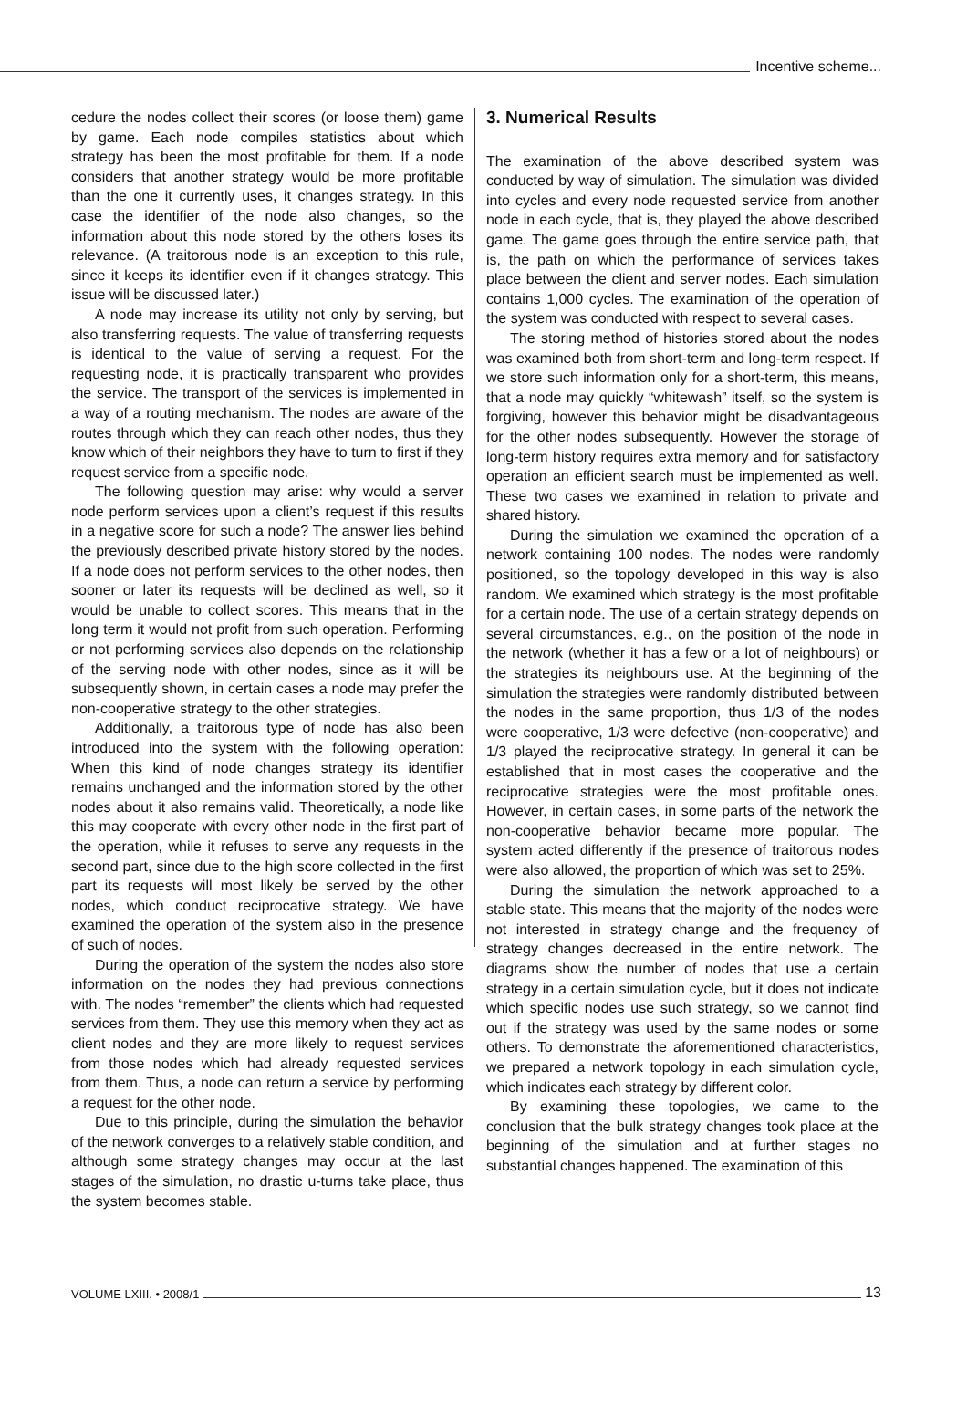Incentive scheme...
cedure the nodes collect their scores (or loose them) game by game. Each node compiles statistics about which strategy has been the most profitable for them. If a node considers that another strategy would be more profitable than the one it currently uses, it changes strategy. In this case the identifier of the node also changes, so the information about this node stored by the others loses its relevance. (A traitorous node is an exception to this rule, since it keeps its identifier even if it changes strategy. This issue will be discussed later.)
A node may increase its utility not only by serving, but also transferring requests. The value of transferring requests is identical to the value of serving a request. For the requesting node, it is practically transparent who provides the service. The transport of the services is implemented in a way of a routing mechanism. The nodes are aware of the routes through which they can reach other nodes, thus they know which of their neighbors they have to turn to first if they request service from a specific node.
The following question may arise: why would a server node perform services upon a client’s request if this results in a negative score for such a node? The answer lies behind the previously described private history stored by the nodes. If a node does not perform services to the other nodes, then sooner or later its requests will be declined as well, so it would be unable to collect scores. This means that in the long term it would not profit from such operation. Performing or not performing services also depends on the relationship of the serving node with other nodes, since as it will be subsequently shown, in certain cases a node may prefer the non-cooperative strategy to the other strategies.
Additionally, a traitorous type of node has also been introduced into the system with the following operation: When this kind of node changes strategy its identifier remains unchanged and the information stored by the other nodes about it also remains valid. Theoretically, a node like this may cooperate with every other node in the first part of the operation, while it refuses to serve any requests in the second part, since due to the high score collected in the first part its requests will most likely be served by the other nodes, which conduct reciprocative strategy. We have examined the operation of the system also in the presence of such of nodes.
During the operation of the system the nodes also store information on the nodes they had previous connections with. The nodes “remember” the clients which had requested services from them. They use this memory when they act as client nodes and they are more likely to request services from those nodes which had already requested services from them. Thus, a node can return a service by performing a request for the other node.
Due to this principle, during the simulation the behavior of the network converges to a relatively stable condition, and although some strategy changes may occur at the last stages of the simulation, no drastic u-turns take place, thus the system becomes stable.
3. Numerical Results
The examination of the above described system was conducted by way of simulation. The simulation was divided into cycles and every node requested service from another node in each cycle, that is, they played the above described game. The game goes through the entire service path, that is, the path on which the performance of services takes place between the client and server nodes. Each simulation contains 1,000 cycles. The examination of the operation of the system was conducted with respect to several cases.
The storing method of histories stored about the nodes was examined both from short-term and long-term respect. If we store such information only for a short-term, this means, that a node may quickly “whitewash” itself, so the system is forgiving, however this behavior might be disadvantageous for the other nodes subsequently. However the storage of long-term history requires extra memory and for satisfactory operation an efficient search must be implemented as well. These two cases we examined in relation to private and shared history.
During the simulation we examined the operation of a network containing 100 nodes. The nodes were randomly positioned, so the topology developed in this way is also random. We examined which strategy is the most profitable for a certain node. The use of a certain strategy depends on several circumstances, e.g., on the position of the node in the network (whether it has a few or a lot of neighbours) or the strategies its neighbours use. At the beginning of the simulation the strategies were randomly distributed between the nodes in the same proportion, thus 1/3 of the nodes were cooperative, 1/3 were defective (non-cooperative) and 1/3 played the reciprocative strategy. In general it can be established that in most cases the cooperative and the reciprocative strategies were the most profitable ones. However, in certain cases, in some parts of the network the non-cooperative behavior became more popular. The system acted differently if the presence of traitorous nodes were also allowed, the proportion of which was set to 25%.
During the simulation the network approached to a stable state. This means that the majority of the nodes were not interested in strategy change and the frequency of strategy changes decreased in the entire network. The diagrams show the number of nodes that use a certain strategy in a certain simulation cycle, but it does not indicate which specific nodes use such strategy, so we cannot find out if the strategy was used by the same nodes or some others. To demonstrate the aforementioned characteristics, we prepared a network topology in each simulation cycle, which indicates each strategy by different color.
By examining these topologies, we came to the conclusion that the bulk strategy changes took place at the beginning of the simulation and at further stages no substantial changes happened. The examination of this
VOLUME LXIII. • 2008/1
13